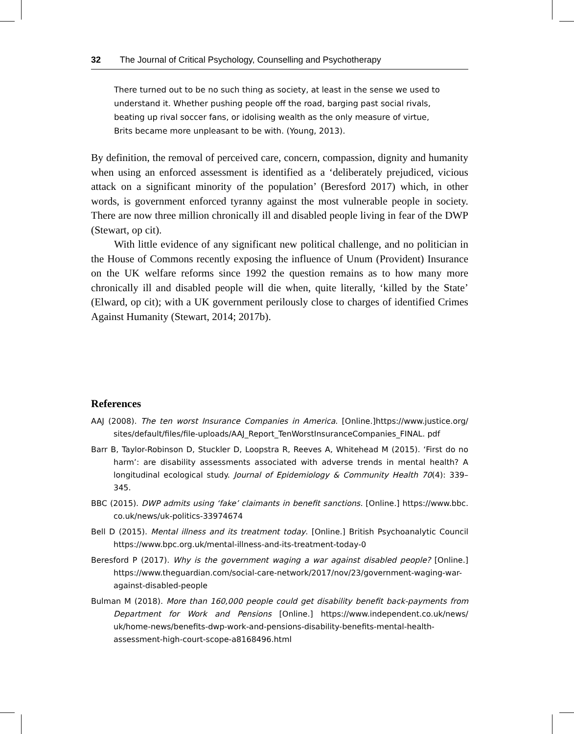32 The Journal of Critical Psychology, Counselling and Psychotherapy
There turned out to be no such thing as society, at least in the sense we used to understand it. Whether pushing people off the road, barging past social rivals, beating up rival soccer fans, or idolising wealth as the only measure of virtue, Brits became more unpleasant to be with. (Young, 2013).
By definition, the removal of perceived care, concern, compassion, dignity and humanity when using an enforced assessment is identified as a ‘deliberately prejudiced, vicious attack on a significant minority of the population’ (Beresford 2017) which, in other words, is government enforced tyranny against the most vulnerable people in society. There are now three million chronically ill and disabled people living in fear of the DWP (Stewart, op cit).
With little evidence of any significant new political challenge, and no politician in the House of Commons recently exposing the influence of Unum (Provident) Insurance on the UK welfare reforms since 1992 the question remains as to how many more chronically ill and disabled people will die when, quite literally, ‘killed by the State’ (Elward, op cit); with a UK government perilously close to charges of identified Crimes Against Humanity (Stewart, 2014; 2017b).
References
AAJ (2008). The ten worst Insurance Companies in America. [Online.]https://www.justice.org/ sites/default/files/file-uploads/AAJ_Report_TenWorstInsuranceCompanies_FINAL. pdf
Barr B, Taylor-Robinson D, Stuckler D, Loopstra R, Reeves A, Whitehead M (2015). ‘First do no harm’: are disability assessments associated with adverse trends in mental health? A longitudinal ecological study. Journal of Epidemiology & Community Health 70(4): 339–345.
BBC (2015). DWP admits using ‘fake’ claimants in benefit sanctions. [Online.] https://www.bbc. co.uk/news/uk-politics-33974674
Bell D (2015). Mental illness and its treatment today. [Online.] British Psychoanalytic Council https://www.bpc.org.uk/mental-illness-and-its-treatment-today-0
Beresford P (2017). Why is the government waging a war against disabled people? [Online.] https://www.theguardian.com/social-care-network/2017/nov/23/government-waging-war-against-disabled-people
Bulman M (2018). More than 160,000 people could get disability benefit back-payments from Department for Work and Pensions [Online.] https://www.independent.co.uk/news/ uk/home-news/benefits-dwp-work-and-pensions-disability-benefits-mental-health-assessment-high-court-scope-a8168496.html